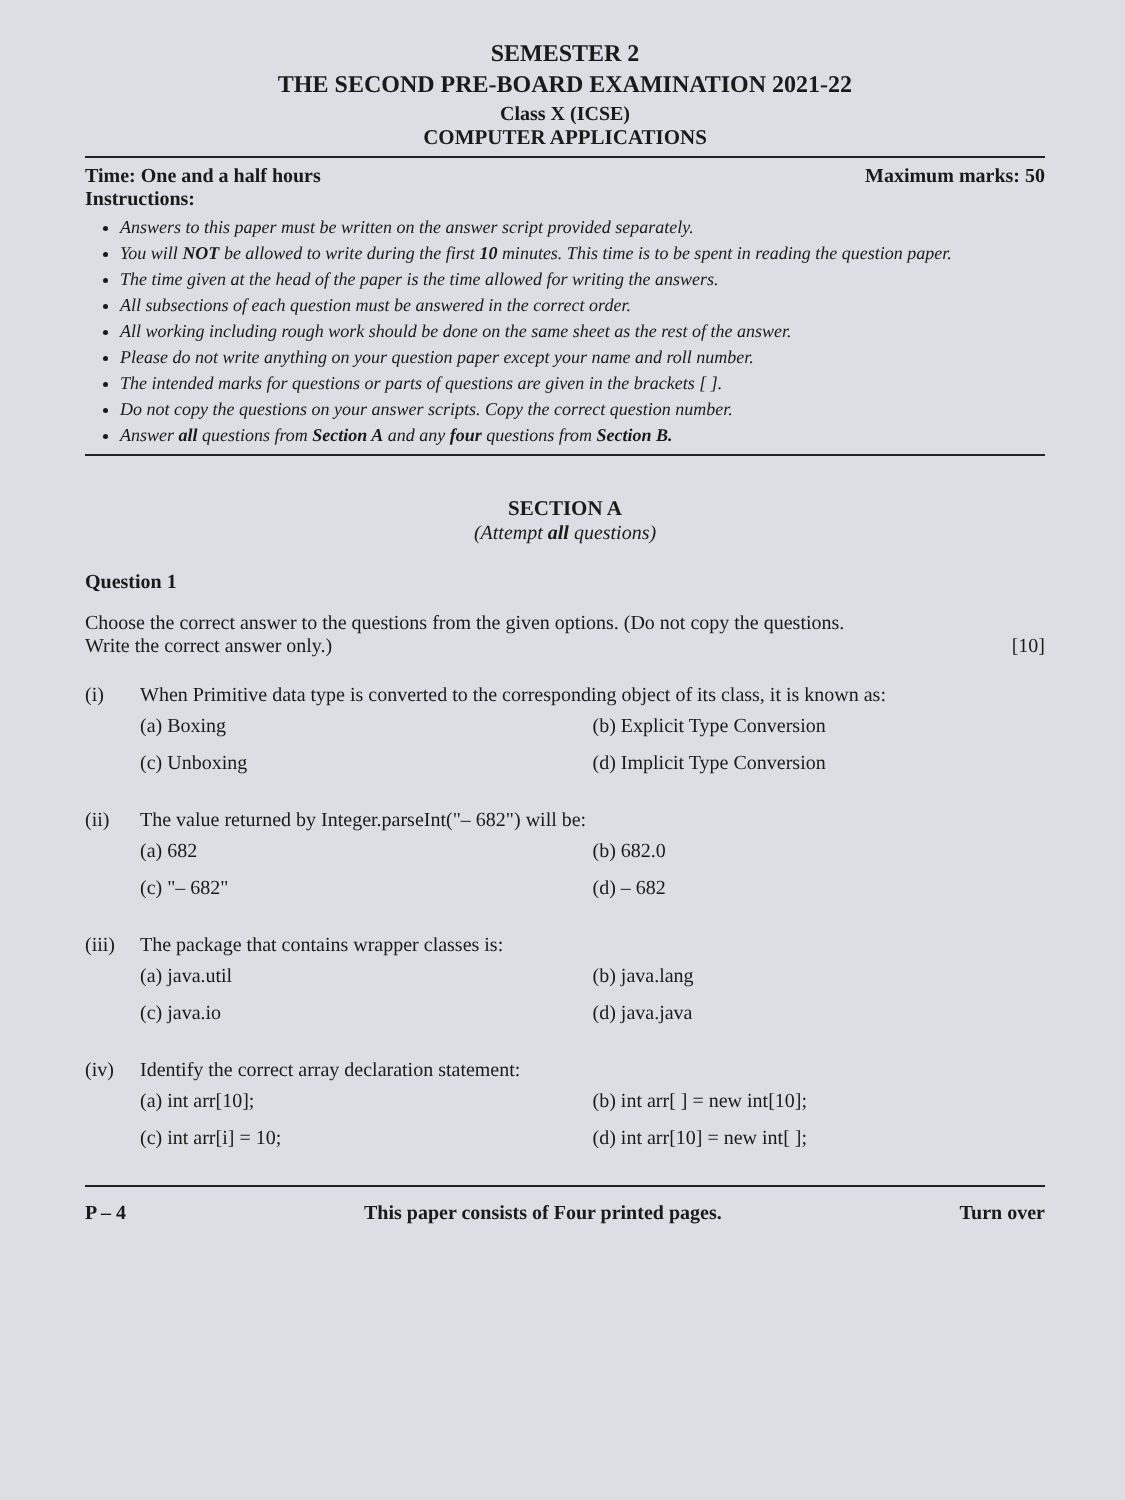SEMESTER 2
THE SECOND PRE-BOARD EXAMINATION 2021-22
Class X (ICSE)
COMPUTER APPLICATIONS
Time: One and a half hours Maximum marks: 50
Instructions:
Answers to this paper must be written on the answer script provided separately.
You will NOT be allowed to write during the first 10 minutes. This time is to be spent in reading the question paper.
The time given at the head of the paper is the time allowed for writing the answers.
All subsections of each question must be answered in the correct order.
All working including rough work should be done on the same sheet as the rest of the answer.
Please do not write anything on your question paper except your name and roll number.
The intended marks for questions or parts of questions are given in the brackets [ ].
Do not copy the questions on your answer scripts. Copy the correct question number.
Answer all questions from Section A and any four questions from Section B.
SECTION A
(Attempt all questions)
Question 1
Choose the correct answer to the questions from the given options. (Do not copy the questions. Write the correct answer only.) [10]
(i) When Primitive data type is converted to the corresponding object of its class, it is known as:
(a) Boxing (b) Explicit Type Conversion (c) Unboxing (d) Implicit Type Conversion
(ii) The value returned by Integer.parseInt("– 682") will be:
(a) 682 (b) 682.0 (c) "– 682" (d) – 682
(iii) The package that contains wrapper classes is:
(a) java.util (b) java.lang (c) java.io (d) java.java
(iv) Identify the correct array declaration statement:
(a) int arr[10]; (b) int arr[ ] = new int[10]; (c) int arr[i] = 10; (d) int arr[10] = new int[ ];
P – 4 This paper consists of Four printed pages. Turn over